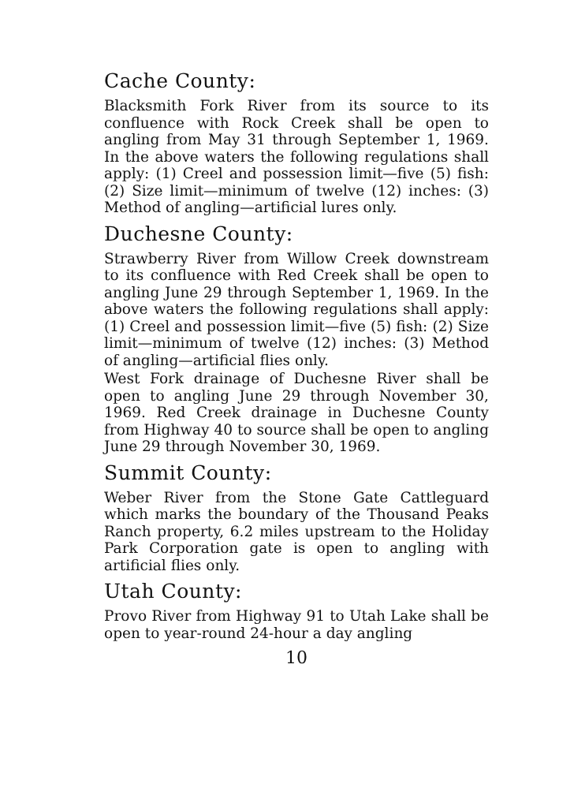Cache County:
Blacksmith Fork River from its source to its confluence with Rock Creek shall be open to angling from May 31 through September 1, 1969. In the above waters the following regulations shall apply: (1) Creel and possession limit—five (5) fish: (2) Size limit—minimum of twelve (12) inches: (3) Method of angling—artificial lures only.
Duchesne County:
Strawberry River from Willow Creek downstream to its confluence with Red Creek shall be open to angling June 29 through September 1, 1969. In the above waters the following regulations shall apply: (1) Creel and possession limit—five (5) fish: (2) Size limit—minimum of twelve (12) inches: (3) Method of angling—artificial flies only.
West Fork drainage of Duchesne River shall be open to angling June 29 through November 30, 1969. Red Creek drainage in Duchesne County from Highway 40 to source shall be open to angling June 29 through November 30, 1969.
Summit County:
Weber River from the Stone Gate Cattleguard which marks the boundary of the Thousand Peaks Ranch property, 6.2 miles upstream to the Holiday Park Corporation gate is open to angling with artificial flies only.
Utah County:
Provo River from Highway 91 to Utah Lake shall be open to year-round 24-hour a day angling
10